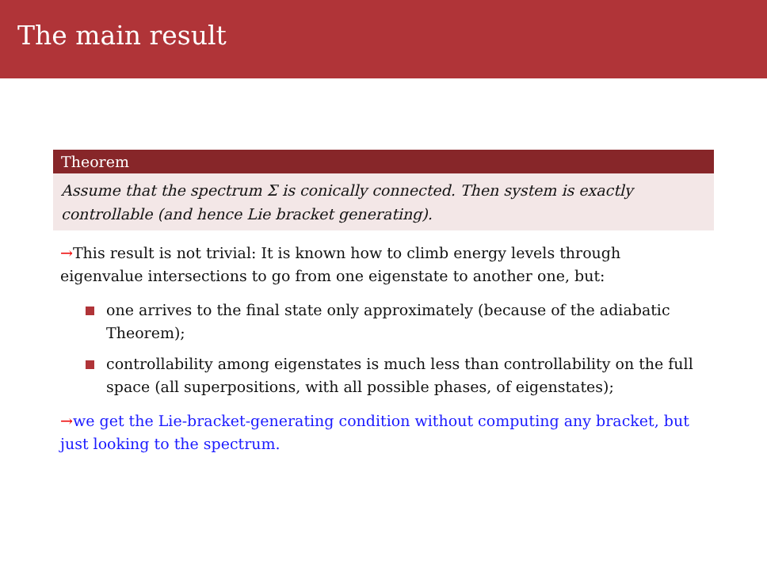The main result
Theorem
Assume that the spectrum Σ is conically connected. Then system is exactly controllable (and hence Lie bracket generating).
→This result is not trivial: It is known how to climb energy levels through eigenvalue intersections to go from one eigenstate to another one, but:
one arrives to the final state only approximately (because of the adiabatic Theorem);
controllability among eigenstates is much less than controllability on the full space (all superpositions, with all possible phases, of eigenstates);
→we get the Lie-bracket-generating condition without computing any bracket, but just looking to the spectrum.